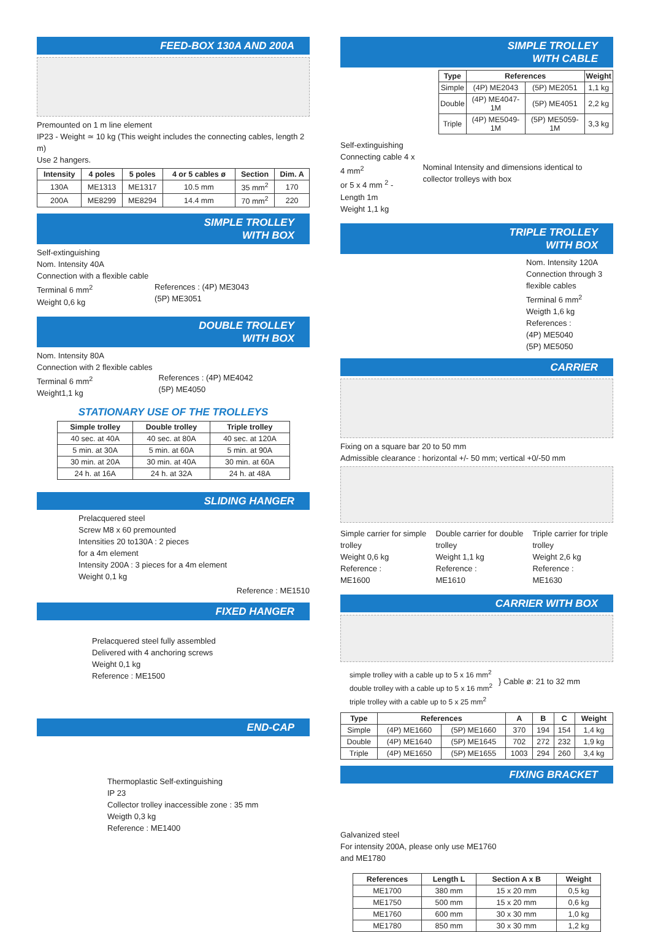FEED-BOX 130A AND 200A
Premounted on 1 m line element
IP23 - Weight ≃ 10 kg (This weight includes the connecting cables, length 2 m)
Use 2 hangers.
| Intensity | 4 poles | 5 poles | 4 or 5 cables ø | Section | Dim. A |
| --- | --- | --- | --- | --- | --- |
| 130A | ME1313 | ME1317 | 10.5 mm | 35 mm<sup>2</sup> | 170 |
| 200A | ME8299 | ME8294 | 14.4 mm | 70 mm<sup>2</sup> | 220 |
SIMPLE TROLLEY
WITH BOX
Self-extinguishing
Nom. Intensity 40A
Connection with a flexible cable
Terminal 6 mm<sup>2</sup>
Weight 0,6 kg
References : (4P) ME3043
(5P) ME3051
DOUBLE TROLLEY
WITH BOX
Nom. Intensity 80A
Connection with 2 flexible cables
Terminal 6 mm<sup>2</sup>
Weight1,1 kg
References : (4P) ME4042
(5P) ME4050
STATIONARY USE OF THE TROLLEYS
| Simple trolley | Double trolley | Triple trolley |
| --- | --- | --- |
| 40 sec. at 40A | 40 sec. at 80A | 40 sec. at 120A |
| 5 min. at 30A | 5 min. at 60A | 5 min. at 90A |
| 30 min. at 20A | 30 min. at 40A | 30 min. at 60A |
| 24 h. at 16A | 24 h. at 32A | 24 h. at 48A |
SLIDING HANGER
Prelacquered steel
Screw M8 x 60 premounted
Intensities 20 to130A : 2 pieces
for a 4m element
Intensity 200A : 3 pieces for a 4m element
Weight 0,1 kg
Reference : ME1510
FIXED HANGER
Prelacquered steel fully assembled
Delivered with 4 anchoring screws
Weight 0,1 kg
Reference : ME1500
END-CAP
Thermoplastic Self-extinguishing
IP 23
Collector trolley inaccessible zone : 35 mm
Weigth 0,3 kg
Reference : ME1400
SIMPLE TROLLEY
WITH CABLE
| Type | References | | Weight |
| --- | --- | --- | --- |
| Simple | (4P) ME2043 | (5P) ME2051 | 1,1 kg |
| Double | (4P) ME4047-1M | (5P) ME4051 | 2,2 kg |
| Triple | (4P) ME5049-1M | (5P) ME5059-1M | 3,3 kg |
Self-extinguishing
Connecting cable 4 x 4 mm<sup>2</sup>
or 5 x 4 mm <sup>2</sup> -Length 1m
Weight 1,1 kg
Nominal Intensity and dimensions identical to collector trolleys with box
TRIPLE TROLLEY
WITH BOX
Nom. Intensity 120A
Connection through 3 flexible cables
Terminal 6 mm<sup>2</sup>
Weigth 1,6 kg
References :
(4P) ME5040
(5P) ME5050
CARRIER
Fixing on a square bar 20 to 50 mm
Admissible clearance : horizontal +/- 50 mm; vertical +0/-50 mm
Simple carrier for simple trolley
Weight 0,6 kg
Reference :
ME1600
Double carrier for double trolley
Weight 1,1 kg
Reference :
ME1610
Triple carrier for triple trolley
Weight 2,6 kg
Reference :
ME1630
CARRIER WITH BOX
simple trolley with a cable up to 5 x 16 mm<sup>2</sup>
double trolley with a cable up to 5 x 16 mm<sup>2</sup>
triple trolley with a cable up to 5 x 25 mm<sup>2</sup>
} Cable ø: 21 to 32 mm
| Type | References | | A | B | C | Weight |
| --- | --- | --- | --- | --- | --- | --- |
| Simple | (4P) ME1660 | (5P) ME1660 | 370 | 194 | 154 | 1,4 kg |
| Double | (4P) ME1640 | (5P) ME1645 | 702 | 272 | 232 | 1,9 kg |
| Triple | (4P) ME1650 | (5P) ME1655 | 1003 | 294 | 260 | 3,4 kg |
FIXING BRACKET
Galvanized steel
For intensity 200A, please only use ME1760
and ME1780
| References | Length L | Section A x B | Weight |
| --- | --- | --- | --- |
| ME1700 | 380 mm | 15 x 20 mm | 0,5 kg |
| ME1750 | 500 mm | 15 x 20 mm | 0,6 kg |
| ME1760 | 600 mm | 30 x 30 mm | 1,0 kg |
| ME1780 | 850 mm | 30 x 30 mm | 1,2 kg |